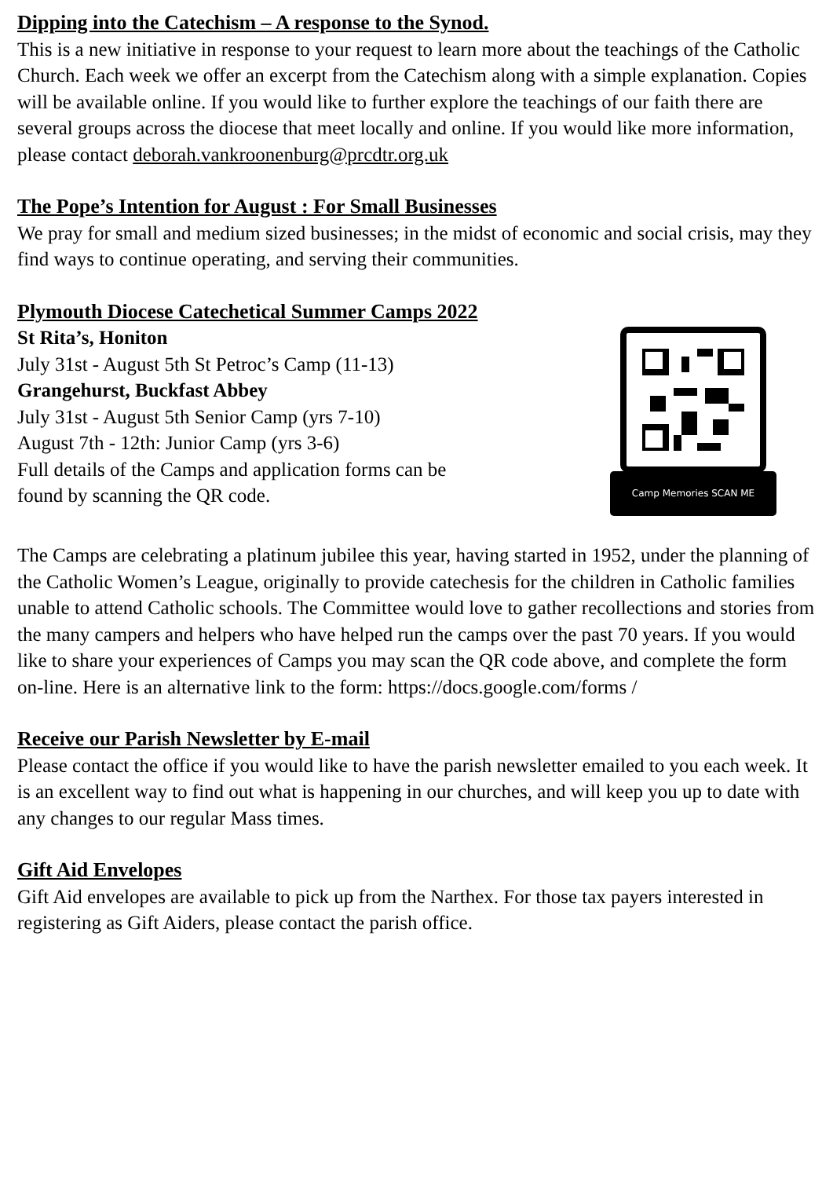Dipping into the Catechism – A response to the Synod.
This is a new initiative in response to your request to learn more about the teachings of the Catholic Church. Each week we offer an excerpt from the Catechism along with a simple explanation. Copies will be available online. If you would like to further explore the teachings of our faith there are several groups across the diocese that meet locally and online. If you would like more information, please contact deborah.vankroonenburg@prcdtr.org.uk
The Pope’s Intention for August : For Small Businesses
We pray for small and medium sized businesses; in the midst of economic and social crisis, may they find ways to continue operating, and serving their communities.
Plymouth Diocese Catechetical Summer Camps 2022
St Rita’s, Honiton
July 31st - August 5th St Petroc’s Camp (11-13)
Grangehurst, Buckfast Abbey
July 31st - August 5th Senior Camp (yrs 7-10)
August 7th - 12th: Junior Camp (yrs 3-6)
Full details of the Camps and application forms can be
found by scanning the QR code.
Camp Memories SCAN ME
The Camps are celebrating a platinum jubilee this year, having started in 1952, under the planning of the Catholic Women’s League, originally to provide catechesis for the children in Catholic families unable to attend Catholic schools. The Committee would love to gather recollections and stories from the many campers and helpers who have helped run the camps over the past 70 years. If you would like to share your experiences of Camps you may scan the QR code above, and complete the form on-line. Here is an alternative link to the form: https://docs.google.com/forms /
Receive our Parish Newsletter by E-mail
Please contact the office if you would like to have the parish newsletter emailed to you each week. It is an excellent way to find out what is happening in our churches, and will keep you up to date with any changes to our regular Mass times.
Gift Aid Envelopes
Gift Aid envelopes are available to pick up from the Narthex. For those tax payers interested in registering as Gift Aiders, please contact the parish office.